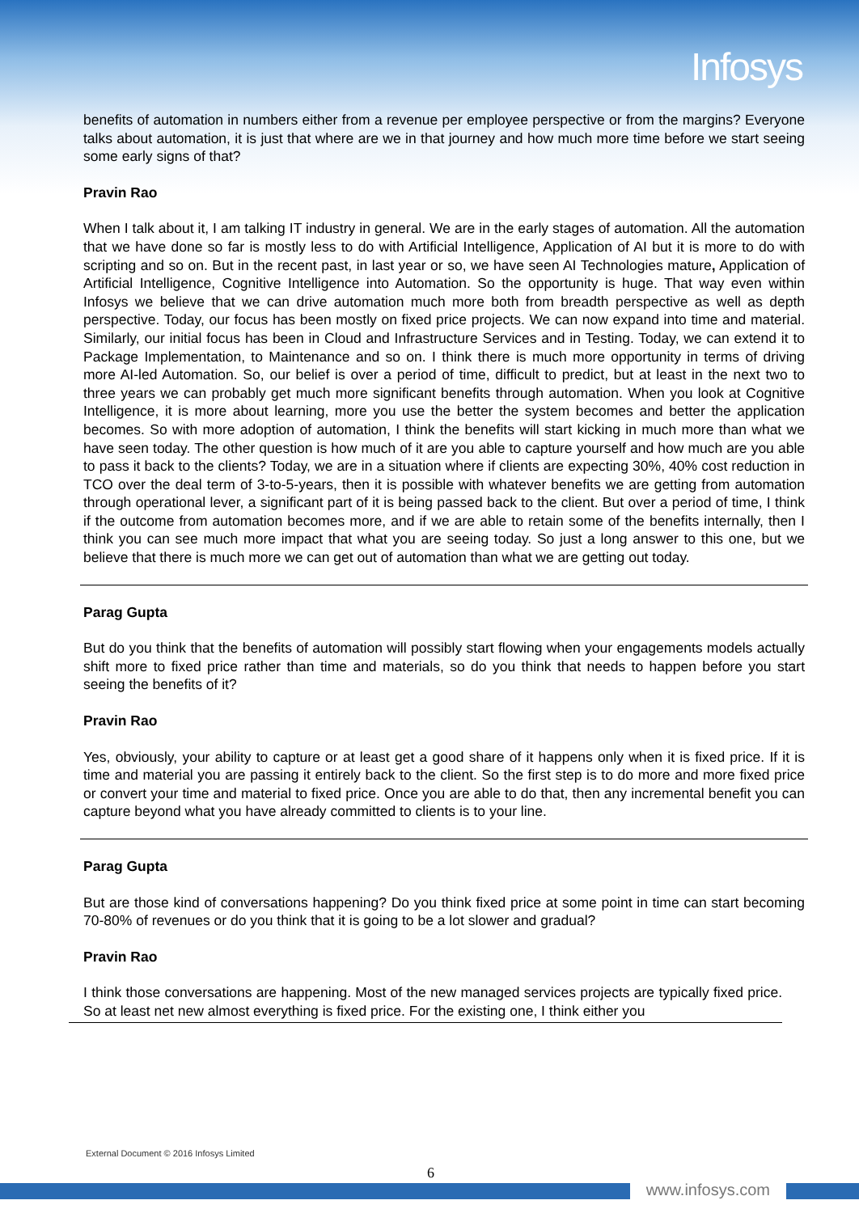Infosys
benefits of automation in numbers either from a revenue per employee perspective or from the margins? Everyone talks about automation, it is just that where are we in that journey and how much more time before we start seeing some early signs of that?
Pravin Rao
When I talk about it, I am talking IT industry in general. We are in the early stages of automation. All the automation that we have done so far is mostly less to do with Artificial Intelligence, Application of AI but it is more to do with scripting and so on. But in the recent past, in last year or so, we have seen AI Technologies mature, Application of Artificial Intelligence, Cognitive Intelligence into Automation. So the opportunity is huge. That way even within Infosys we believe that we can drive automation much more both from breadth perspective as well as depth perspective. Today, our focus has been mostly on fixed price projects. We can now expand into time and material. Similarly, our initial focus has been in Cloud and Infrastructure Services and in Testing. Today, we can extend it to Package Implementation, to Maintenance and so on. I think there is much more opportunity in terms of driving more AI-led Automation. So, our belief is over a period of time, difficult to predict, but at least in the next two to three years we can probably get much more significant benefits through automation. When you look at Cognitive Intelligence, it is more about learning, more you use the better the system becomes and better the application becomes. So with more adoption of automation, I think the benefits will start kicking in much more than what we have seen today. The other question is how much of it are you able to capture yourself and how much are you able to pass it back to the clients? Today, we are in a situation where if clients are expecting 30%, 40% cost reduction in TCO over the deal term of 3-to-5-years, then it is possible with whatever benefits we are getting from automation through operational lever, a significant part of it is being passed back to the client. But over a period of time, I think if the outcome from automation becomes more, and if we are able to retain some of the benefits internally, then I think you can see much more impact that what you are seeing today. So just a long answer to this one, but we believe that there is much more we can get out of automation than what we are getting out today.
Parag Gupta
But do you think that the benefits of automation will possibly start flowing when your engagements models actually shift more to fixed price rather than time and materials, so do you think that needs to happen before you start seeing the benefits of it?
Pravin Rao
Yes, obviously, your ability to capture or at least get a good share of it happens only when it is fixed price. If it is time and material you are passing it entirely back to the client. So the first step is to do more and more fixed price or convert your time and material to fixed price. Once you are able to do that, then any incremental benefit you can capture beyond what you have already committed to clients is to your line.
Parag Gupta
But are those kind of conversations happening? Do you think fixed price at some point in time can start becoming 70-80% of revenues or do you think that it is going to be a lot slower and gradual?
Pravin Rao
I think those conversations are happening. Most of the new managed services projects are typically fixed price. So at least net new almost everything is fixed price. For the existing one, I think either you
External Document © 2016 Infosys Limited
6
www.infosys.com